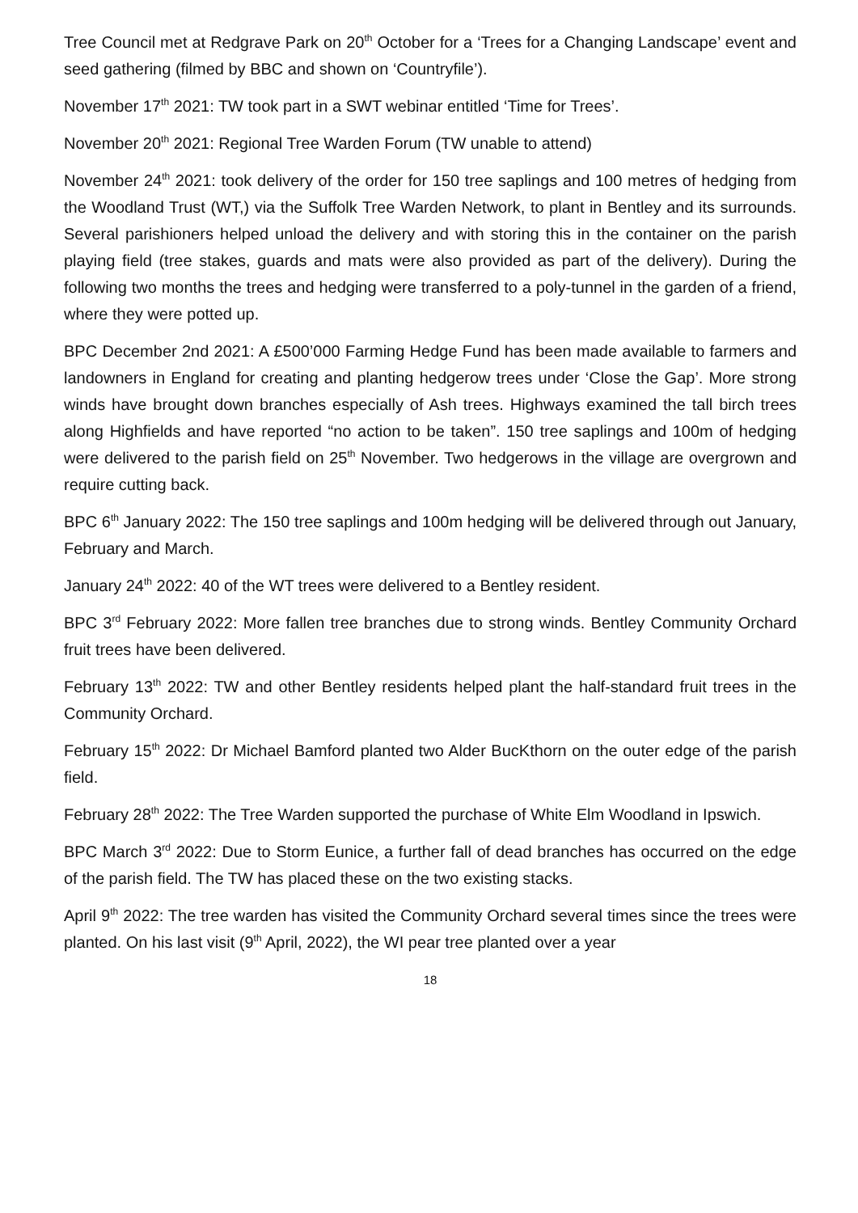Tree Council met at Redgrave Park on 20<sup>th</sup> October for a ‘Trees for a Changing Landscape’ event and seed gathering (filmed by BBC and shown on ‘Countryfile’).
November 17<sup>th</sup> 2021: TW took part in a SWT webinar entitled ‘Time for Trees’.
November 20<sup>th</sup> 2021: Regional Tree Warden Forum (TW unable to attend)
November 24<sup>th</sup> 2021: took delivery of the order for 150 tree saplings and 100 metres of hedging from the Woodland Trust (WT,) via the Suffolk Tree Warden Network, to plant in Bentley and its surrounds. Several parishioners helped unload the delivery and with storing this in the container on the parish playing field (tree stakes, guards and mats were also provided as part of the delivery). During the following two months the trees and hedging were transferred to a poly-tunnel in the garden of a friend, where they were potted up.
BPC December 2nd 2021: A £500’000 Farming Hedge Fund has been made available to farmers and landowners in England for creating and planting hedgerow trees under ‘Close the Gap’. More strong winds have brought down branches especially of Ash trees. Highways examined the tall birch trees along Highfields and have reported “no action to be taken”. 150 tree saplings and 100m of hedging were delivered to the parish field on 25<sup>th</sup> November. Two hedgerows in the village are overgrown and require cutting back.
BPC 6<sup>th</sup> January 2022: The 150 tree saplings and 100m hedging will be delivered through out January, February and March.
January 24<sup>th</sup> 2022: 40 of the WT trees were delivered to a Bentley resident.
BPC 3<sup>rd</sup> February 2022: More fallen tree branches due to strong winds. Bentley Community Orchard fruit trees have been delivered.
February 13<sup>th</sup> 2022: TW and other Bentley residents helped plant the half-standard fruit trees in the Community Orchard.
February 15<sup>th</sup> 2022: Dr Michael Bamford planted two Alder BucKthorn on the outer edge of the parish field.
February 28<sup>th</sup> 2022: The Tree Warden supported the purchase of White Elm Woodland in Ipswich.
BPC March 3<sup>rd</sup> 2022: Due to Storm Eunice, a further fall of dead branches has occurred on the edge of the parish field. The TW has placed these on the two existing stacks.
April 9<sup>th</sup> 2022: The tree warden has visited the Community Orchard several times since the trees were planted. On his last visit (9<sup>th</sup> April, 2022), the WI pear tree planted over a year
18